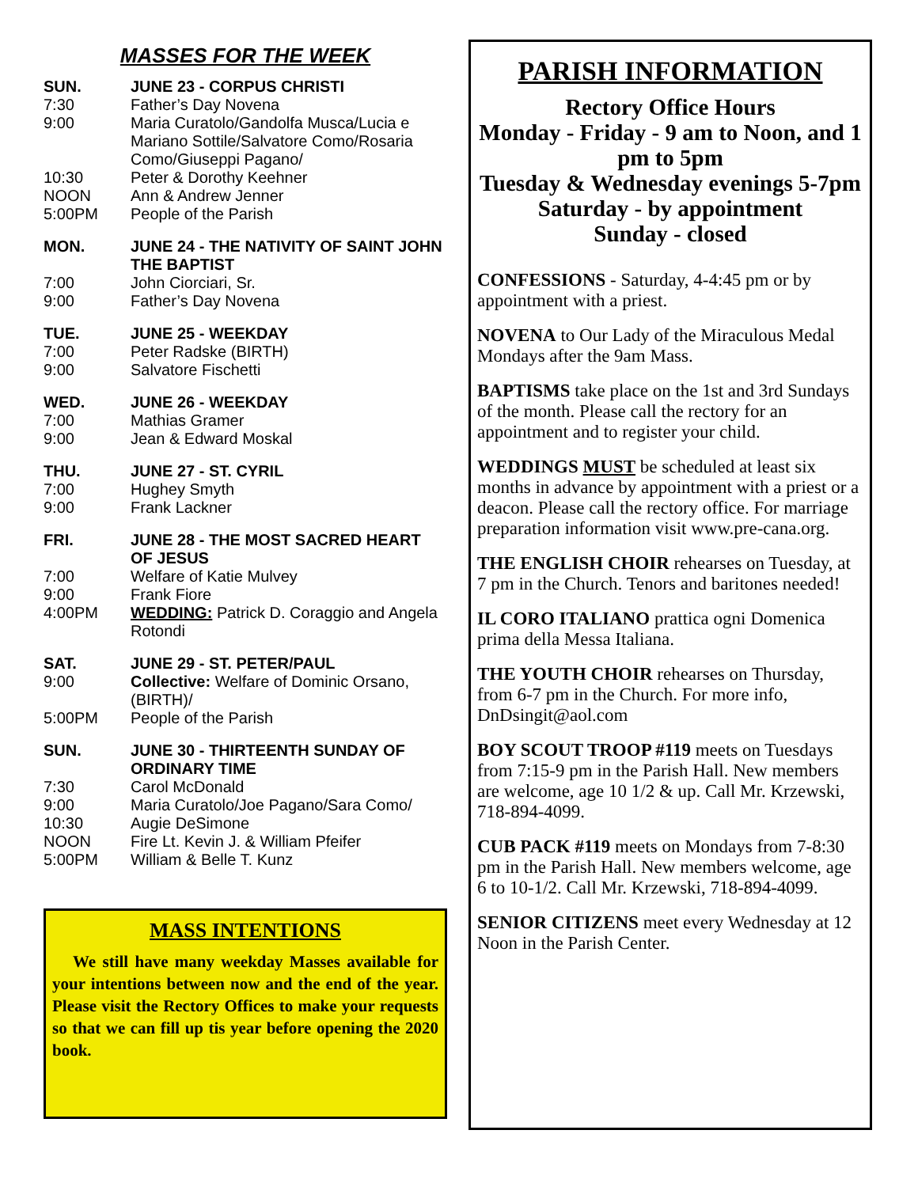MASSES FOR THE WEEK
SUN. JUNE 23 - CORPUS CHRISTI
7:30 Father’s Day Novena
9:00 Maria Curatolo/Gandolfa Musca/Lucia e Mariano Sottile/Salvatore Como/Rosaria Como/Giuseppi Pagano/
10:30 Peter & Dorothy Keehner
NOON Ann & Andrew Jenner
5:00PM People of the Parish
MON. JUNE 24 - THE NATIVITY OF SAINT JOHN THE BAPTIST
7:00 John Ciorciari, Sr.
9:00 Father’s Day Novena
TUE. JUNE 25 - WEEKDAY
7:00 Peter Radske (BIRTH)
9:00 Salvatore Fischetti
WED. JUNE 26 - WEEKDAY
7:00 Mathias Gramer
9:00 Jean & Edward Moskal
THU. JUNE 27 - ST. CYRIL
7:00 Hughey Smyth
9:00 Frank Lackner
FRI. JUNE 28 - THE MOST SACRED HEART OF JESUS
7:00 Welfare of Katie Mulvey
9:00 Frank Fiore
4:00PM WEDDING: Patrick D. Coraggio and Angela Rotondi
SAT. JUNE 29 - ST. PETER/PAUL
9:00 Collective: Welfare of Dominic Orsano, (BIRTH)/
5:00PM People of the Parish
SUN. JUNE 30 - THIRTEENTH SUNDAY OF ORDINARY TIME
7:30 Carol McDonald
9:00 Maria Curatolo/Joe Pagano/Sara Como/
10:30 Augie DeSimone
NOON Fire Lt. Kevin J. & William Pfeifer
5:00PM William & Belle T. Kunz
MASS INTENTIONS
We still have many weekday Masses available for your intentions between now and the end of the year. Please visit the Rectory Offices to make your requests so that we can fill up tis year before opening the 2020 book.
PARISH INFORMATION
Rectory Office Hours
Monday - Friday - 9 am to Noon, and 1 pm to 5pm
Tuesday & Wednesday evenings 5-7pm
Saturday - by appointment
Sunday - closed
CONFESSIONS - Saturday, 4-4:45 pm or by appointment with a priest.
NOVENA to Our Lady of the Miraculous Medal Mondays after the 9am Mass.
BAPTISMS take place on the 1st and 3rd Sundays of the month. Please call the rectory for an appointment and to register your child.
WEDDINGS MUST be scheduled at least six months in advance by appointment with a priest or a deacon. Please call the rectory office. For marriage preparation information visit www.pre-cana.org.
THE ENGLISH CHOIR rehearses on Tuesday, at 7 pm in the Church. Tenors and baritones needed!
IL CORO ITALIANO prattica ogni Domenica prima della Messa Italiana.
THE YOUTH CHOIR rehearses on Thursday, from 6-7 pm in the Church. For more info, DnDsingit@aol.com
BOY SCOUT TROOP #119 meets on Tuesdays from 7:15-9 pm in the Parish Hall. New members are welcome, age 10 1/2 & up. Call Mr. Krzewski, 718-894-4099.
CUB PACK #119 meets on Mondays from 7-8:30 pm in the Parish Hall. New members welcome, age 6 to 10-1/2. Call Mr. Krzewski, 718-894-4099.
SENIOR CITIZENS meet every Wednesday at 12 Noon in the Parish Center.